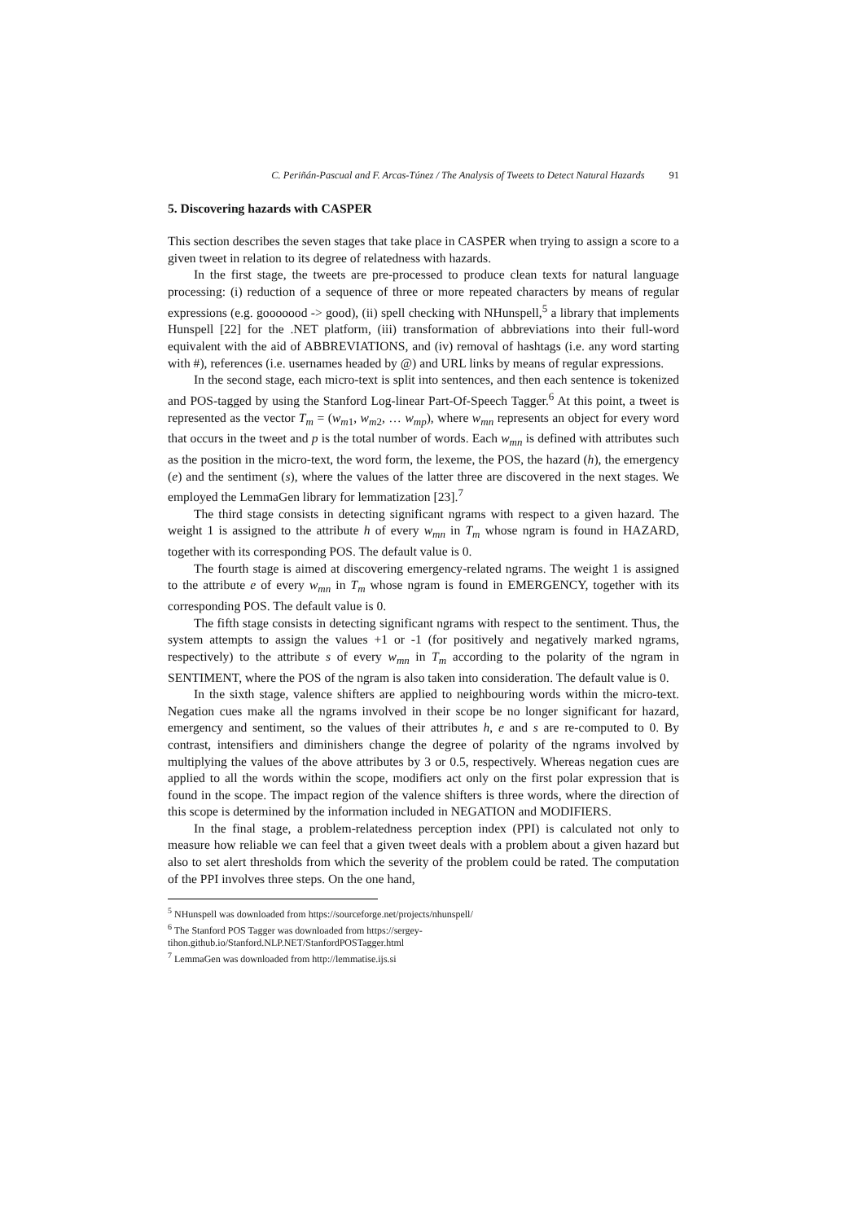C. Periñán-Pascual and F. Arcas-Túnez / The Analysis of Tweets to Detect Natural Hazards 91
5. Discovering hazards with CASPER
This section describes the seven stages that take place in CASPER when trying to assign a score to a given tweet in relation to its degree of relatedness with hazards.
In the first stage, the tweets are pre-processed to produce clean texts for natural language processing: (i) reduction of a sequence of three or more repeated characters by means of regular expressions (e.g. gooooood -> good), (ii) spell checking with NHunspell,<sup>5</sup> a library that implements Hunspell [22] for the .NET platform, (iii) transformation of abbreviations into their full-word equivalent with the aid of ABBREVIATIONS, and (iv) removal of hashtags (i.e. any word starting with #), references (i.e. usernames headed by @) and URL links by means of regular expressions.
In the second stage, each micro-text is split into sentences, and then each sentence is tokenized and POS-tagged by using the Stanford Log-linear Part-Of-Speech Tagger.<sup>6</sup> At this point, a tweet is represented as the vector T<sub>m</sub> = (w<sub>m1</sub>, w<sub>m2</sub>, … w<sub>mp</sub>), where w<sub>mn</sub> represents an object for every word that occurs in the tweet and p is the total number of words. Each w<sub>mn</sub> is defined with attributes such as the position in the micro-text, the word form, the lexeme, the POS, the hazard (h), the emergency (e) and the sentiment (s), where the values of the latter three are discovered in the next stages. We employed the LemmaGen library for lemmatization [23].<sup>7</sup>
The third stage consists in detecting significant ngrams with respect to a given hazard. The weight 1 is assigned to the attribute h of every w<sub>mn</sub> in T<sub>m</sub> whose ngram is found in HAZARD, together with its corresponding POS. The default value is 0.
The fourth stage is aimed at discovering emergency-related ngrams. The weight 1 is assigned to the attribute e of every w<sub>mn</sub> in T<sub>m</sub> whose ngram is found in EMERGENCY, together with its corresponding POS. The default value is 0.
The fifth stage consists in detecting significant ngrams with respect to the sentiment. Thus, the system attempts to assign the values +1 or -1 (for positively and negatively marked ngrams, respectively) to the attribute s of every w<sub>mn</sub> in T<sub>m</sub> according to the polarity of the ngram in SENTIMENT, where the POS of the ngram is also taken into consideration. The default value is 0.
In the sixth stage, valence shifters are applied to neighbouring words within the micro-text. Negation cues make all the ngrams involved in their scope be no longer significant for hazard, emergency and sentiment, so the values of their attributes h, e and s are re-computed to 0. By contrast, intensifiers and diminishers change the degree of polarity of the ngrams involved by multiplying the values of the above attributes by 3 or 0.5, respectively. Whereas negation cues are applied to all the words within the scope, modifiers act only on the first polar expression that is found in the scope. The impact region of the valence shifters is three words, where the direction of this scope is determined by the information included in NEGATION and MODIFIERS.
In the final stage, a problem-relatedness perception index (PPI) is calculated not only to measure how reliable we can feel that a given tweet deals with a problem about a given hazard but also to set alert thresholds from which the severity of the problem could be rated. The computation of the PPI involves three steps. On the one hand,
<sup>5</sup> NHunspell was downloaded from https://sourceforge.net/projects/nhunspell/
<sup>6</sup> The Stanford POS Tagger was downloaded from https://sergey-
tihon.github.io/Stanford.NLP.NET/StanfordPOSTagger.html
<sup>7</sup> LemmaGen was downloaded from http://lemmatise.ijs.si